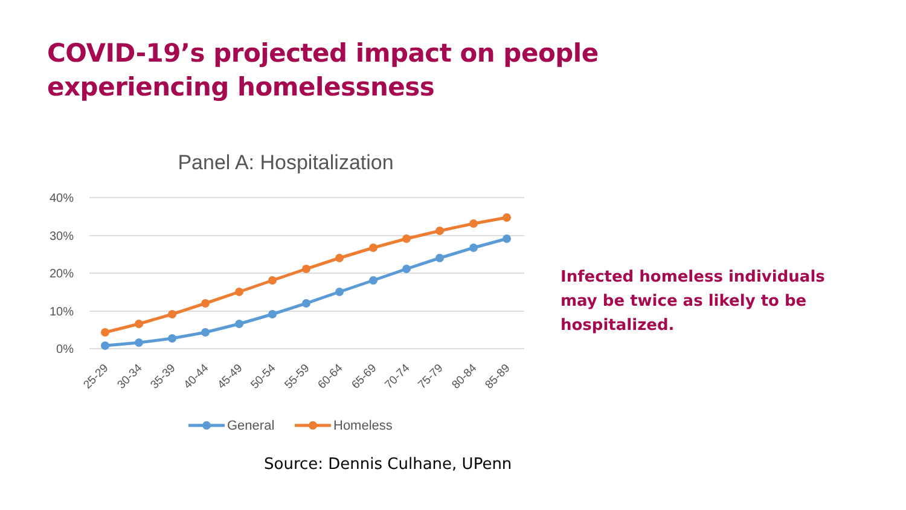COVID-19’s projected impact on people experiencing homelessness
Panel A: Hospitalization
40%
30%
20%
10%
0%
25-29
30-34
35-39
40-44
45-49
50-54
55-59
60-64
65-69
70-74
75-79
80-84
85-89
General
Homeless
Infected homeless individuals may be twice as likely to be hospitalized.
Source: Dennis Culhane, UPenn